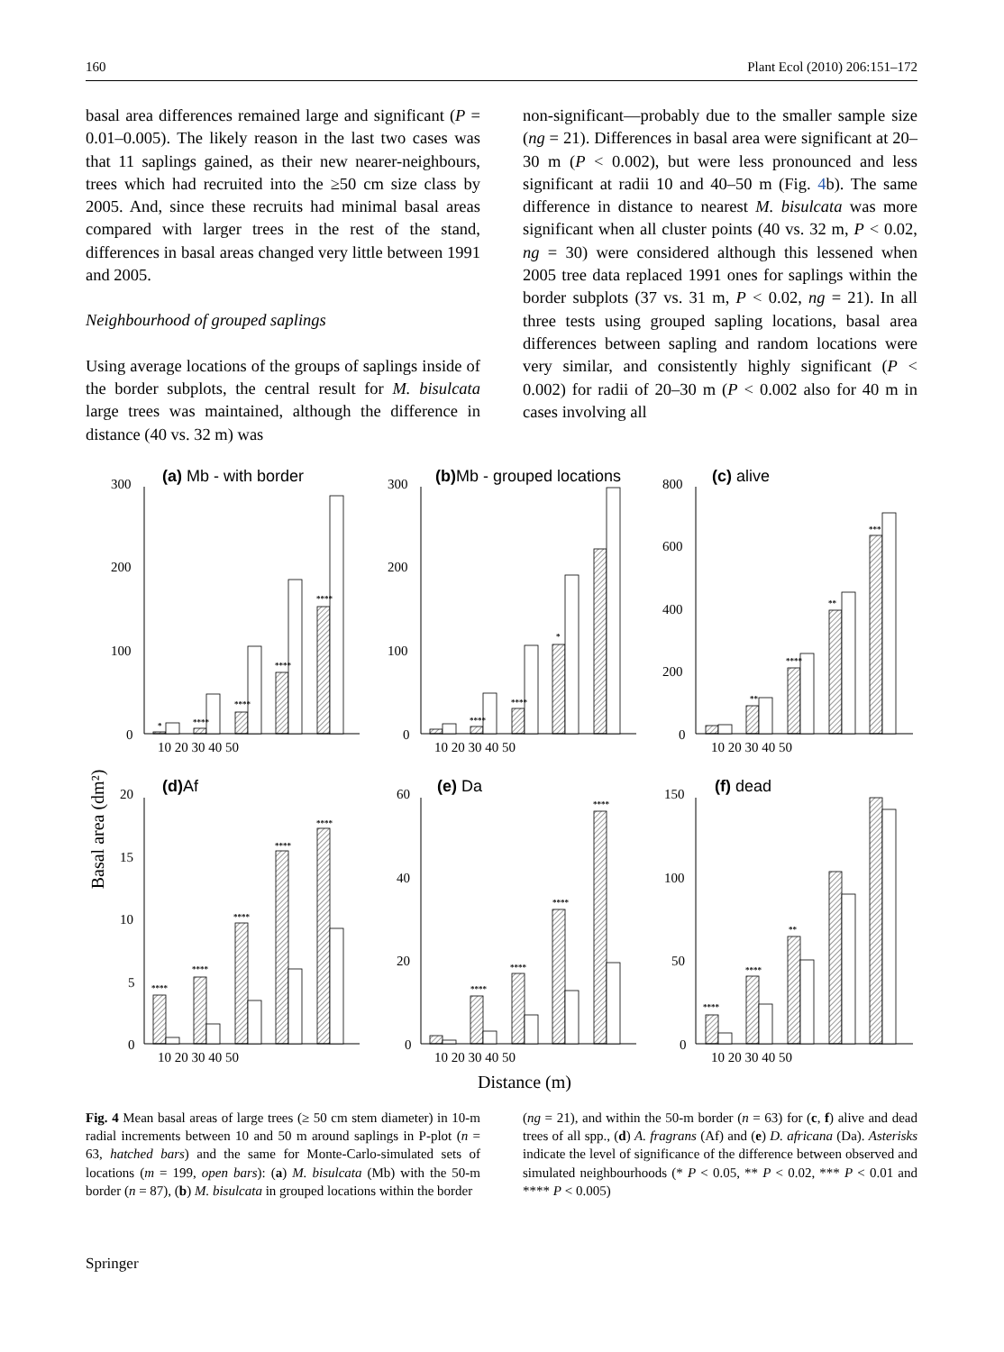160 Plant Ecol (2010) 206:151–172
basal area differences remained large and significant (P = 0.01–0.005). The likely reason in the last two cases was that 11 saplings gained, as their new nearer-neighbours, trees which had recruited into the ≥50 cm size class by 2005. And, since these recruits had minimal basal areas compared with larger trees in the rest of the stand, differences in basal areas changed very little between 1991 and 2005.
Neighbourhood of grouped saplings
Using average locations of the groups of saplings inside of the border subplots, the central result for M. bisulcata large trees was maintained, although the difference in distance (40 vs. 32 m) was
non-significant—probably due to the smaller sample size (ng = 21). Differences in basal area were significant at 20–30 m (P < 0.002), but were less pronounced and less significant at radii 10 and 40–50 m (Fig. 4b). The same difference in distance to nearest M. bisulcata was more significant when all cluster points (40 vs. 32 m, P < 0.02, ng = 30) were considered although this lessened when 2005 tree data replaced 1991 ones for saplings within the border subplots (37 vs. 31 m, P < 0.02, ng = 21). In all three tests using grouped sapling locations, basal area differences between sapling and random locations were very similar, and consistently highly significant (P < 0.002) for radii of 20–30 m (P < 0.002 also for 40 m in cases involving all
Basal area (dm²)
Distance (m)
(a) Mb - with border
(b)Mb - grouped locations
(c) alive
(d)Af
(e) Da
(f) dead
300
200
100
0
300
200
100
0
800
600
400
200
0
20
15
10
5
0
60
40
20
0
150
100
50
0
10 20 30 40 50
10 20 30 40 50
10 20 30 40 50
10 20 30 40 50
10 20 30 40 50
10 20 30 40 50
*
****
****
****
****
****
****
*
**
****
**
***
****
****
****
****
****
****
****
****
****
****
****
**
Fig. 4 Mean basal areas of large trees (≥ 50 cm stem diameter) in 10-m radial increments between 10 and 50 m around saplings in P-plot (n = 63, hatched bars) and the same for Monte-Carlo-simulated sets of locations (m = 199, open bars): (a) M. bisulcata (Mb) with the 50-m border (n = 87), (b) M. bisulcata in grouped locations within the border
(ng = 21), and within the 50-m border (n = 63) for (c, f) alive and dead trees of all spp., (d) A. fragrans (Af) and (e) D. africana (Da). Asterisks indicate the level of significance of the difference between observed and simulated neighbourhoods (* P < 0.05, ** P < 0.02, *** P < 0.01 and **** P < 0.005)
Springer